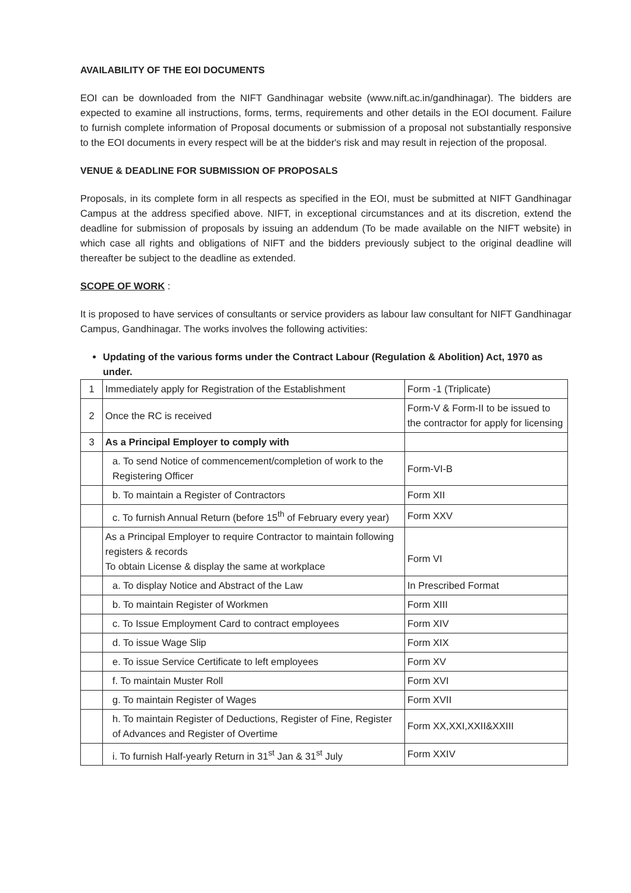AVAILABILITY OF THE EOI DOCUMENTS
EOI can be downloaded from the NIFT Gandhinagar website (www.nift.ac.in/gandhinagar). The bidders are expected to examine all instructions, forms, terms, requirements and other details in the EOI document. Failure to furnish complete information of Proposal documents or submission of a proposal not substantially responsive to the EOI documents in every respect will be at the bidder's risk and may result in rejection of the proposal.
VENUE & DEADLINE FOR SUBMISSION OF PROPOSALS
Proposals, in its complete form in all respects as specified in the EOI, must be submitted at NIFT Gandhinagar Campus at the address specified above. NIFT, in exceptional circumstances and at its discretion, extend the deadline for submission of proposals by issuing an addendum (To be made available on the NIFT website) in which case all rights and obligations of NIFT and the bidders previously subject to the original deadline will thereafter be subject to the deadline as extended.
SCOPE OF WORK :
It is proposed to have services of consultants or service providers as labour law consultant for NIFT Gandhinagar Campus, Gandhinagar. The works involves the following activities:
Updating of the various forms under the Contract Labour (Regulation & Abolition) Act, 1970 as under.
| 1 | Immediately apply for Registration of the Establishment | Form -1 (Triplicate) |
| 2 | Once the RC is received | Form-V & Form-II to be issued to the contractor for apply for licensing |
| 3 | As a Principal Employer to comply with | |
| | a. To send Notice of commencement/completion of work to the Registering Officer | Form-VI-B |
| | b. To maintain a Register of Contractors | Form XII |
| | c. To furnish Annual Return (before 15<sup>th</sup> of February every year) | Form XXV |
| | As a Principal Employer to require Contractor to maintain following registers & records To obtain License & display the same at workplace | Form VI |
| | a. To display Notice and Abstract of the Law | In Prescribed Format |
| | b. To maintain Register of Workmen | Form XIII |
| | c. To Issue Employment Card to contract employees | Form XIV |
| | d. To issue Wage Slip | Form XIX |
| | e. To issue Service Certificate to left employees | Form XV |
| | f. To maintain Muster Roll | Form XVI |
| | g. To maintain Register of Wages | Form XVII |
| | h. To maintain Register of Deductions, Register of Fine, Register of Advances and Register of Overtime | Form XX,XXI,XXII&XXIII |
| | i. To furnish Half-yearly Return in 31<sup>st</sup> Jan & 31<sup>st</sup> July | Form XXIV |